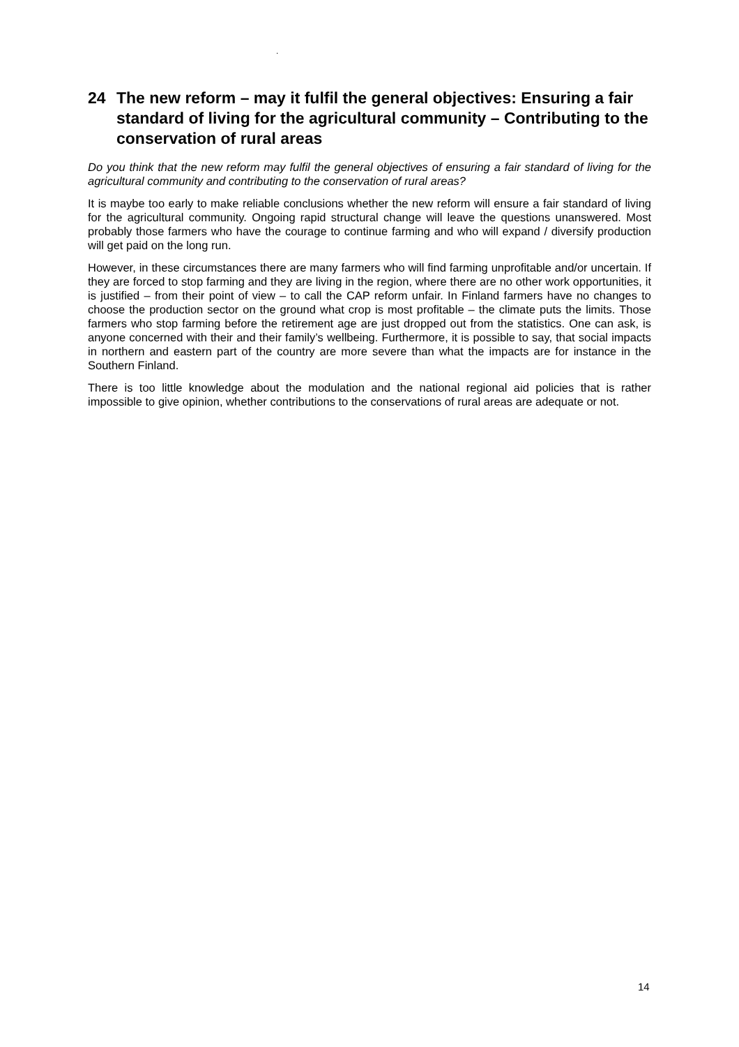.
24 The new reform – may it fulfil the general objectives: Ensuring a fair standard of living for the agricultural community – Contributing to the conservation of rural areas
Do you think that the new reform may fulfil the general objectives of ensuring a fair standard of living for the agricultural community and contributing to the conservation of rural areas?
It is maybe too early to make reliable conclusions whether the new reform will ensure a fair standard of living for the agricultural community. Ongoing rapid structural change will leave the questions unanswered. Most probably those farmers who have the courage to continue farming and who will expand / diversify production will get paid on the long run.
However, in these circumstances there are many farmers who will find farming unprofitable and/or uncertain. If they are forced to stop farming and they are living in the region, where there are no other work opportunities, it is justified – from their point of view – to call the CAP reform unfair. In Finland farmers have no changes to choose the production sector on the ground what crop is most profitable – the climate puts the limits. Those farmers who stop farming before the retirement age are just dropped out from the statistics. One can ask, is anyone concerned with their and their family’s wellbeing. Furthermore, it is possible to say, that social impacts in northern and eastern part of the country are more severe than what the impacts are for instance in the Southern Finland.
There is too little knowledge about the modulation and the national regional aid policies that is rather impossible to give opinion, whether contributions to the conservations of rural areas are adequate or not.
14